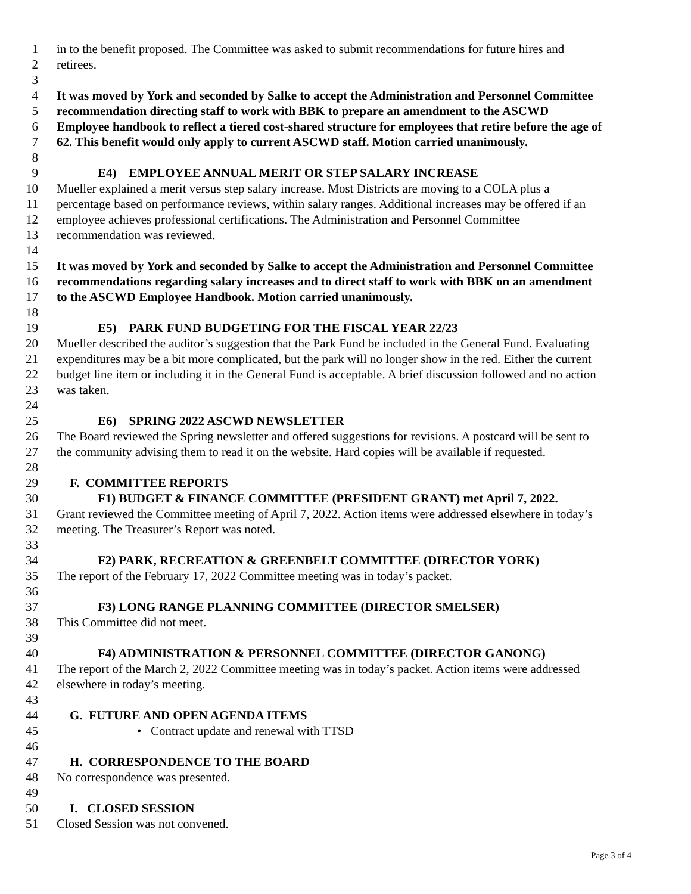1 in to the benefit proposed. The Committee was asked to submit recommendations for future hires and
2 retirees.
3
4 It was moved by York and seconded by Salke to accept the Administration and Personnel Committee
5 recommendation directing staff to work with BBK to prepare an amendment to the ASCWD
6 Employee handbook to reflect a tiered cost-shared structure for employees that retire before the age of
7 62. This benefit would only apply to current ASCWD staff. Motion carried unanimously.
8
9 E4) EMPLOYEE ANNUAL MERIT OR STEP SALARY INCREASE
10 Mueller explained a merit versus step salary increase. Most Districts are moving to a COLA plus a
11 percentage based on performance reviews, within salary ranges. Additional increases may be offered if an
12 employee achieves professional certifications. The Administration and Personnel Committee
13 recommendation was reviewed.
14
15 It was moved by York and seconded by Salke to accept the Administration and Personnel Committee
16 recommendations regarding salary increases and to direct staff to work with BBK on an amendment
17 to the ASCWD Employee Handbook. Motion carried unanimously.
18
19 E5) PARK FUND BUDGETING FOR THE FISCAL YEAR 22/23
20 Mueller described the auditor’s suggestion that the Park Fund be included in the General Fund. Evaluating
21 expenditures may be a bit more complicated, but the park will no longer show in the red. Either the current
22 budget line item or including it in the General Fund is acceptable. A brief discussion followed and no action
23 was taken.
24
25 E6) SPRING 2022 ASCWD NEWSLETTER
26 The Board reviewed the Spring newsletter and offered suggestions for revisions. A postcard will be sent to
27 the community advising them to read it on the website. Hard copies will be available if requested.
28
29 F. COMMITTEE REPORTS
30 F1) BUDGET & FINANCE COMMITTEE (PRESIDENT GRANT) met April 7, 2022.
31 Grant reviewed the Committee meeting of April 7, 2022. Action items were addressed elsewhere in today’s
32 meeting. The Treasurer’s Report was noted.
33
34 F2) PARK, RECREATION & GREENBELT COMMITTEE (DIRECTOR YORK)
35 The report of the February 17, 2022 Committee meeting was in today’s packet.
36
37 F3) LONG RANGE PLANNING COMMITTEE (DIRECTOR SMELSER)
38 This Committee did not meet.
39
40 F4) ADMINISTRATION & PERSONNEL COMMITTEE (DIRECTOR GANONG)
41 The report of the March 2, 2022 Committee meeting was in today’s packet. Action items were addressed
42 elsewhere in today’s meeting.
43
44 G. FUTURE AND OPEN AGENDA ITEMS
45 • Contract update and renewal with TTSD
46
47 H. CORRESPONDENCE TO THE BOARD
48 No correspondence was presented.
49
50 I. CLOSED SESSION
51 Closed Session was not convened.
Page 3 of 4